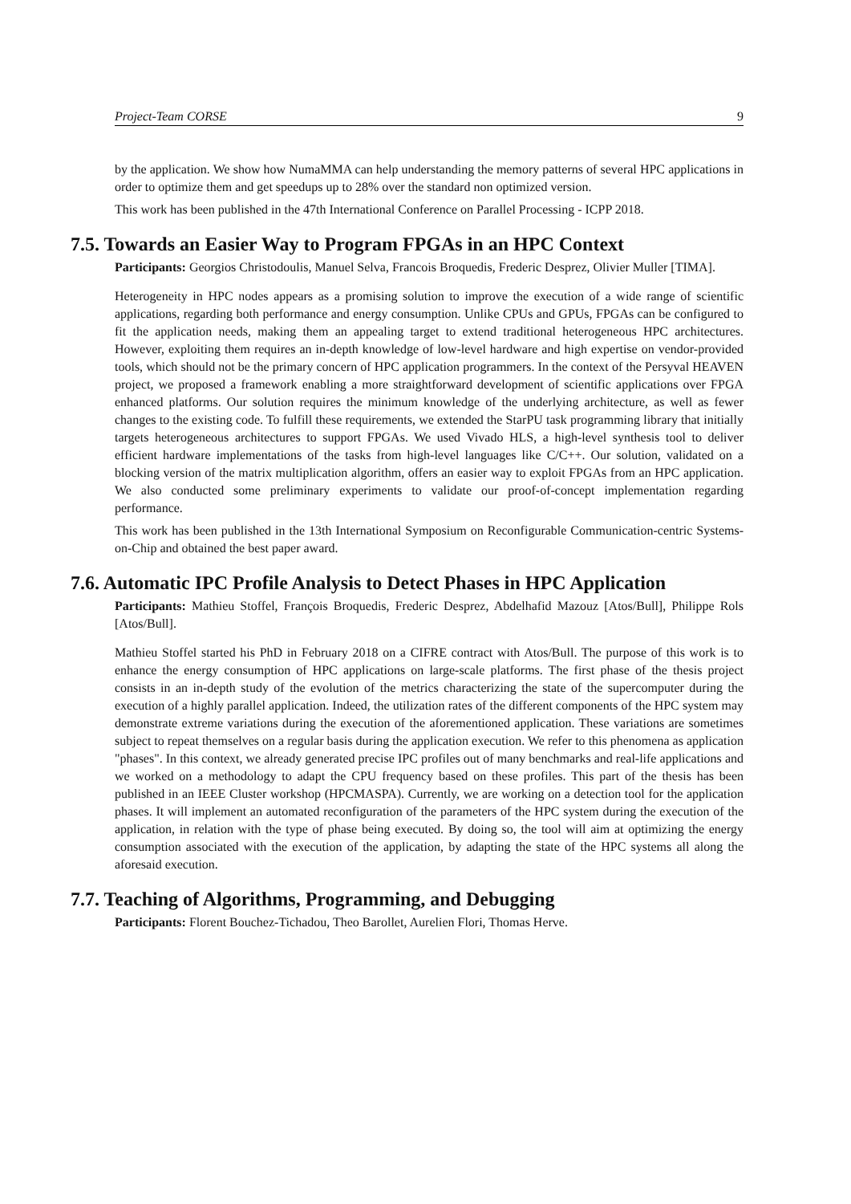Project-Team CORSE 9
by the application. We show how NumaMMA can help understanding the memory patterns of several HPC applications in order to optimize them and get speedups up to 28% over the standard non optimized version.
This work has been published in the 47th International Conference on Parallel Processing - ICPP 2018.
7.5. Towards an Easier Way to Program FPGAs in an HPC Context
Participants: Georgios Christodoulis, Manuel Selva, Francois Broquedis, Frederic Desprez, Olivier Muller [TIMA].
Heterogeneity in HPC nodes appears as a promising solution to improve the execution of a wide range of scientific applications, regarding both performance and energy consumption. Unlike CPUs and GPUs, FPGAs can be configured to fit the application needs, making them an appealing target to extend traditional heterogeneous HPC architectures. However, exploiting them requires an in-depth knowledge of low-level hardware and high expertise on vendor-provided tools, which should not be the primary concern of HPC application programmers. In the context of the Persyval HEAVEN project, we proposed a framework enabling a more straightforward development of scientific applications over FPGA enhanced platforms. Our solution requires the minimum knowledge of the underlying architecture, as well as fewer changes to the existing code. To fulfill these requirements, we extended the StarPU task programming library that initially targets heterogeneous architectures to support FPGAs. We used Vivado HLS, a high-level synthesis tool to deliver efficient hardware implementations of the tasks from high-level languages like C/C++. Our solution, validated on a blocking version of the matrix multiplication algorithm, offers an easier way to exploit FPGAs from an HPC application. We also conducted some preliminary experiments to validate our proof-of-concept implementation regarding performance.
This work has been published in the 13th International Symposium on Reconfigurable Communication-centric Systems-on-Chip and obtained the best paper award.
7.6. Automatic IPC Profile Analysis to Detect Phases in HPC Application
Participants: Mathieu Stoffel, François Broquedis, Frederic Desprez, Abdelhafid Mazouz [Atos/Bull], Philippe Rols [Atos/Bull].
Mathieu Stoffel started his PhD in February 2018 on a CIFRE contract with Atos/Bull. The purpose of this work is to enhance the energy consumption of HPC applications on large-scale platforms. The first phase of the thesis project consists in an in-depth study of the evolution of the metrics characterizing the state of the supercomputer during the execution of a highly parallel application. Indeed, the utilization rates of the different components of the HPC system may demonstrate extreme variations during the execution of the aforementioned application. These variations are sometimes subject to repeat themselves on a regular basis during the application execution. We refer to this phenomena as application "phases". In this context, we already generated precise IPC profiles out of many benchmarks and real-life applications and we worked on a methodology to adapt the CPU frequency based on these profiles. This part of the thesis has been published in an IEEE Cluster workshop (HPCMASPA). Currently, we are working on a detection tool for the application phases. It will implement an automated reconfiguration of the parameters of the HPC system during the execution of the application, in relation with the type of phase being executed. By doing so, the tool will aim at optimizing the energy consumption associated with the execution of the application, by adapting the state of the HPC systems all along the aforesaid execution.
7.7. Teaching of Algorithms, Programming, and Debugging
Participants: Florent Bouchez-Tichadou, Theo Barollet, Aurelien Flori, Thomas Herve.